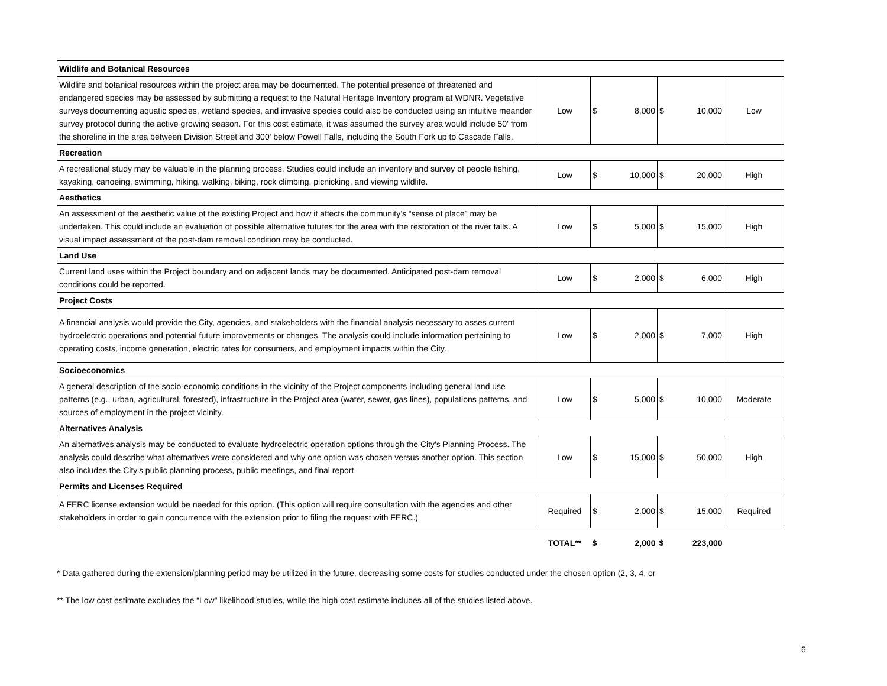| Wildlife and Botanical Resources | | | | | | |
| Wildlife and botanical resources within the project area may be documented. The potential presence of threatened and endangered species may be assessed by submitting a request to the Natural Heritage Inventory program at WDNR. Vegetative surveys documenting aquatic species, wetland species, and invasive species could also be conducted using an intuitive meander survey protocol during the active growing season. For this cost estimate, it was assumed the survey area would include 50' from the shoreline in the area between Division Street and 300' below Powell Falls, including the South Fork up to Cascade Falls. | Low | $ | 8,000 | $ | 10,000 | Low |
| Recreation | | | | | | |
| A recreational study may be valuable in the planning process. Studies could include an inventory and survey of people fishing, kayaking, canoeing, swimming, hiking, walking, biking, rock climbing, picnicking, and viewing wildlife. | Low | $ | 10,000 | $ | 20,000 | High |
| Aesthetics | | | | | | |
| An assessment of the aesthetic value of the existing Project and how it affects the community’s “sense of place” may be undertaken. This could include an evaluation of possible alternative futures for the area with the restoration of the river falls. A visual impact assessment of the post-dam removal condition may be conducted. | Low | $ | 5,000 | $ | 15,000 | High |
| Land Use | | | | | | |
| Current land uses within the Project boundary and on adjacent lands may be documented. Anticipated post-dam removal conditions could be reported. | Low | $ | 2,000 | $ | 6,000 | High |
| Project Costs | | | | | | |
| A financial analysis would provide the City, agencies, and stakeholders with the financial analysis necessary to asses current hydroelectric operations and potential future improvements or changes. The analysis could include information pertaining to operating costs, income generation, electric rates for consumers, and employment impacts within the City. | Low | $ | 2,000 | $ | 7,000 | High |
| Socioeconomics | | | | | | |
| A general description of the socio-economic conditions in the vicinity of the Project components including general land use patterns (e.g., urban, agricultural, forested), infrastructure in the Project area (water, sewer, gas lines), populations patterns, and sources of employment in the project vicinity. | Low | $ | 5,000 | $ | 10,000 | Moderate |
| Alternatives Analysis | | | | | | |
| An alternatives analysis may be conducted to evaluate hydroelectric operation options through the City's Planning Process. The analysis could describe what alternatives were considered and why one option was chosen versus another option. This section also includes the City's public planning process, public meetings, and final report. | Low | $ | 15,000 | $ | 50,000 | High |
| Permits and Licenses Required | | | | | | |
| A FERC license extension would be needed for this option. (This option will require consultation with the agencies and other stakeholders in order to gain concurrence with the extension prior to filing the request with FERC.) | Required | $ | 2,000 | $ | 15,000 | Required |
| | TOTAL** | $ | 2,000 | $ | 223,000 | |
* Data gathered during the extension/planning period may be utilized in the future, decreasing some costs for studies conducted under the chosen option (2, 3, 4, or
** The low cost estimate excludes the “Low” likelihood studies, while the high cost estimate includes all of the studies listed above.
6